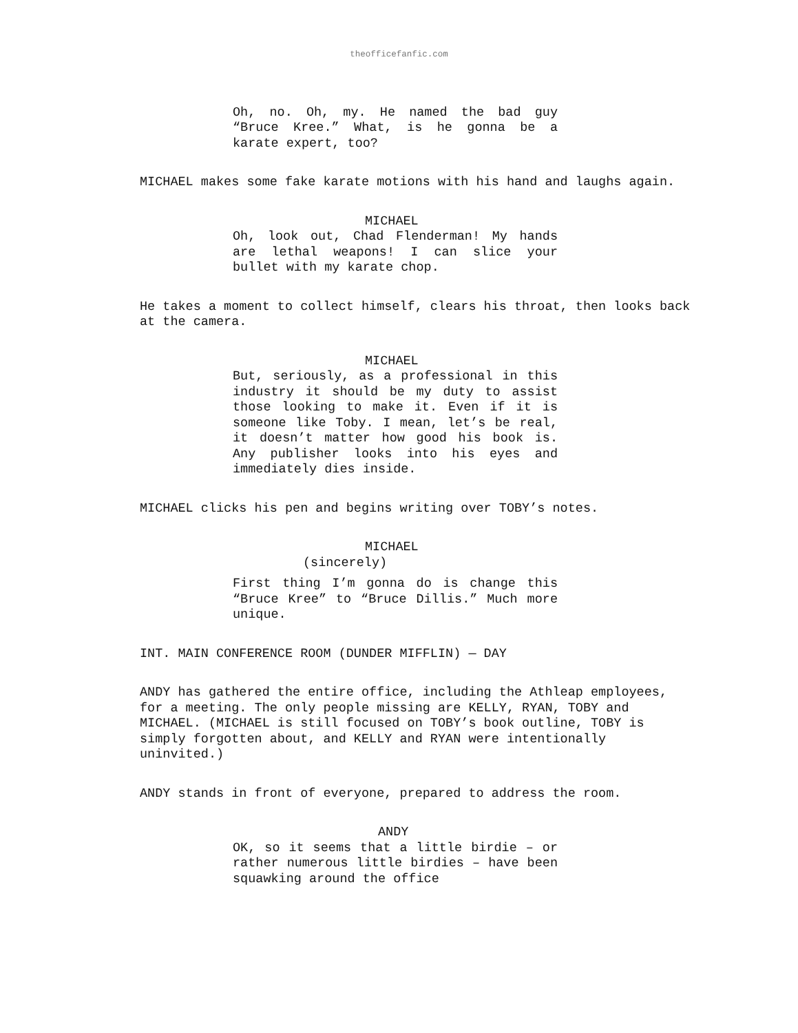theofficefanfic.com
Oh, no. Oh, my. He named the bad guy “Bruce Kree.” What, is he gonna be a karate expert, too?
MICHAEL makes some fake karate motions with his hand and laughs again.
MICHAEL
Oh, look out, Chad Flenderman! My hands are lethal weapons! I can slice your bullet with my karate chop.
He takes a moment to collect himself, clears his throat, then looks back at the camera.
MICHAEL
But, seriously, as a professional in this industry it should be my duty to assist those looking to make it. Even if it is someone like Toby. I mean, let’s be real, it doesn’t matter how good his book is. Any publisher looks into his eyes and immediately dies inside.
MICHAEL clicks his pen and begins writing over TOBY’s notes.
MICHAEL
(sincerely)
First thing I’m gonna do is change this “Bruce Kree” to “Bruce Dillis.” Much more unique.
INT. MAIN CONFERENCE ROOM (DUNDER MIFFLIN) — DAY
ANDY has gathered the entire office, including the Athleap employees, for a meeting. The only people missing are KELLY, RYAN, TOBY and MICHAEL. (MICHAEL is still focused on TOBY’s book outline, TOBY is simply forgotten about, and KELLY and RYAN were intentionally uninvited.)
ANDY stands in front of everyone, prepared to address the room.
ANDY
OK, so it seems that a little birdie – or rather numerous little birdies – have been squawking around the office